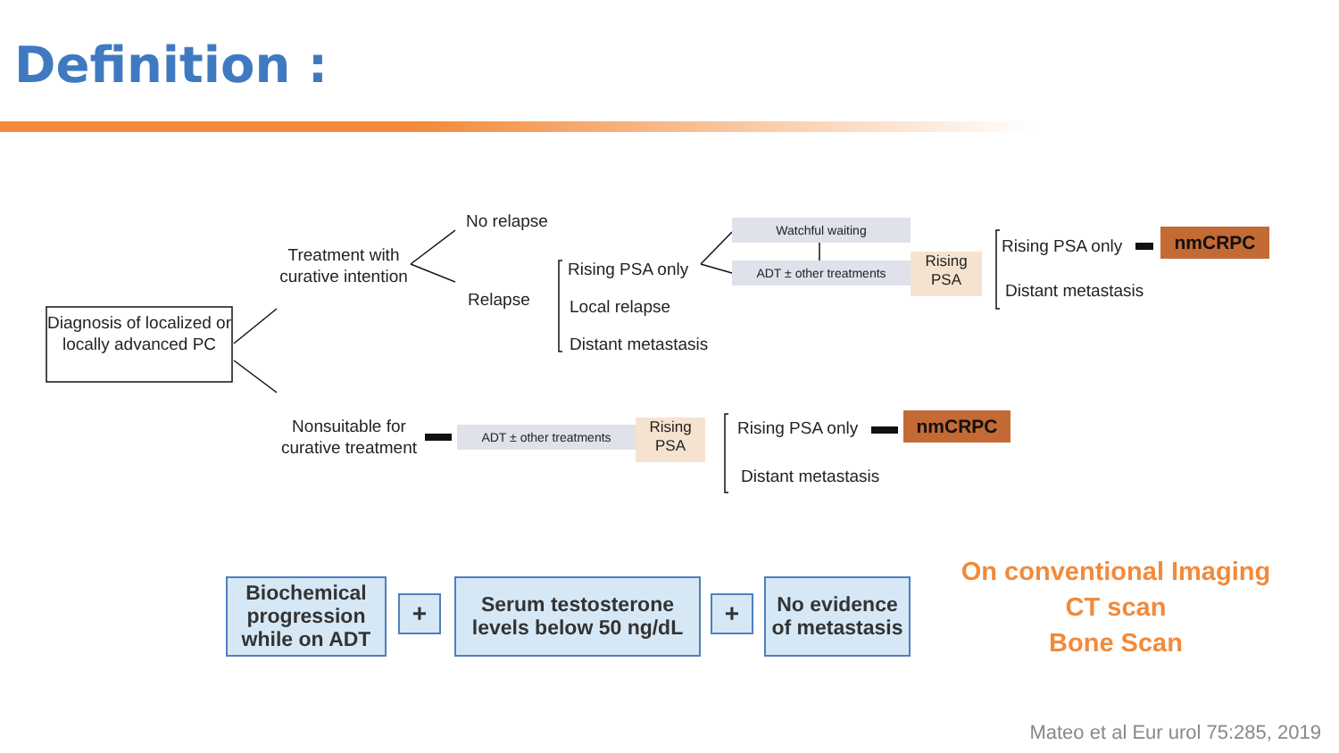Definition :
Diagnosis of localized or locally advanced PC
Treatment with curative intention
No relapse
Relapse
Rising PSA only
Local relapse
Distant metastasis
Watchful waiting
ADT ± other treatments
Rising PSA
Rising PSA only
Distant metastasis
nmCRPC
Nonsuitable for curative treatment
ADT ± other treatments
Rising PSA
Rising PSA only
Distant metastasis
nmCRPC
Biochemical progression while on ADT
+
Serum testosterone levels below 50 ng/dL
+
No evidence of metastasis
On conventional Imaging
CT scan
Bone Scan
Mateo et al Eur urol 75:285, 2019